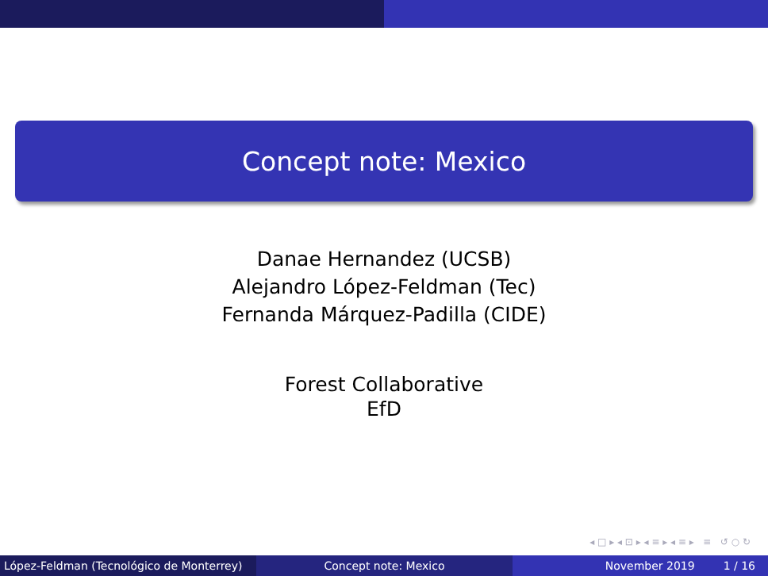Concept note: Mexico
Danae Hernandez (UCSB)
Alejandro López-Feldman (Tec)
Fernanda Márquez-Padilla (CIDE)
Forest Collaborative
EfD
◂ □ ▸ ◂ ⊡ ▸ ◂ ≡ ▸ ◂ ≡ ▸ ≡ ↺ ○ ↻
López-Feldman (Tecnológico de Monterrey)
Concept note: Mexico November 2019 1 / 16